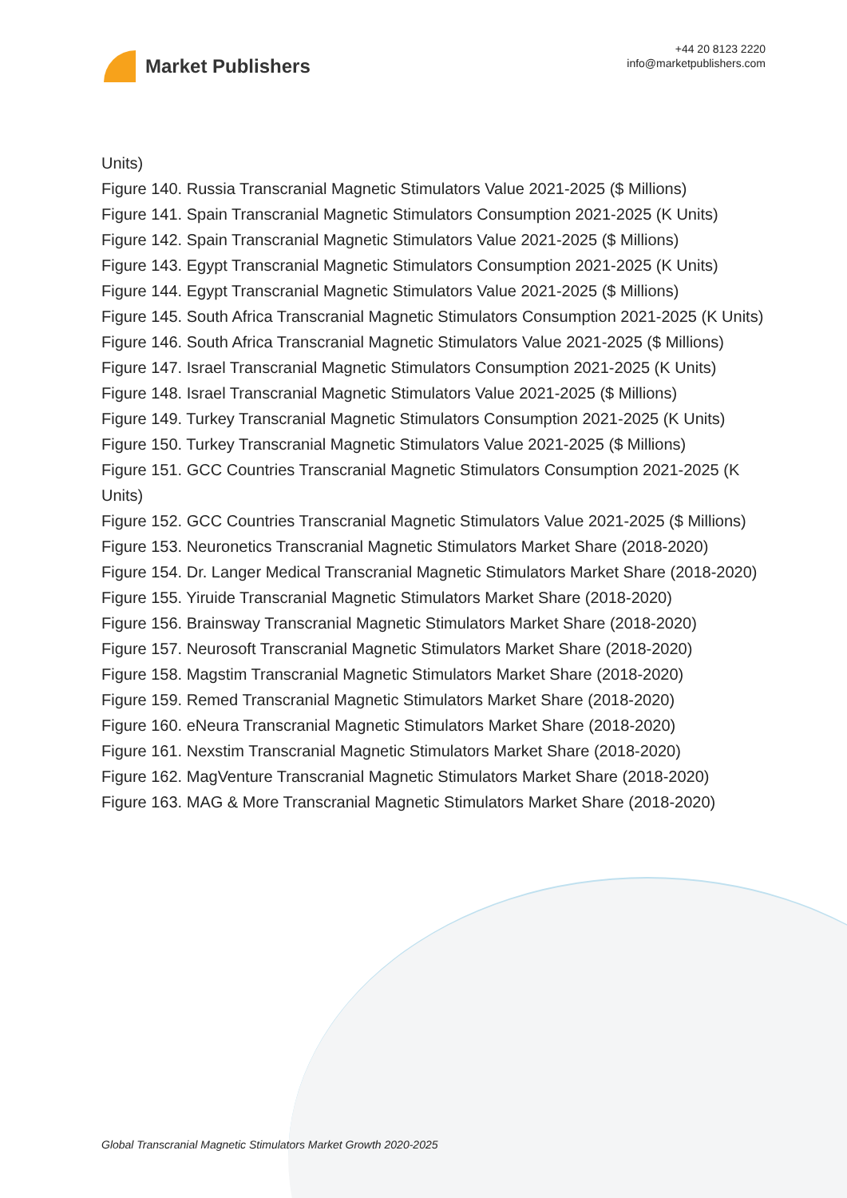Market Publishers
+44 20 8123 2220
info@marketpublishers.com
Units)
Figure 140. Russia Transcranial Magnetic Stimulators Value 2021-2025 ($ Millions)
Figure 141. Spain Transcranial Magnetic Stimulators Consumption 2021-2025 (K Units)
Figure 142. Spain Transcranial Magnetic Stimulators Value 2021-2025 ($ Millions)
Figure 143. Egypt Transcranial Magnetic Stimulators Consumption 2021-2025 (K Units)
Figure 144. Egypt Transcranial Magnetic Stimulators Value 2021-2025 ($ Millions)
Figure 145. South Africa Transcranial Magnetic Stimulators Consumption 2021-2025 (K Units)
Figure 146. South Africa Transcranial Magnetic Stimulators Value 2021-2025 ($ Millions)
Figure 147. Israel Transcranial Magnetic Stimulators Consumption 2021-2025 (K Units)
Figure 148. Israel Transcranial Magnetic Stimulators Value 2021-2025 ($ Millions)
Figure 149. Turkey Transcranial Magnetic Stimulators Consumption 2021-2025 (K Units)
Figure 150. Turkey Transcranial Magnetic Stimulators Value 2021-2025 ($ Millions)
Figure 151. GCC Countries Transcranial Magnetic Stimulators Consumption 2021-2025 (K Units)
Figure 152. GCC Countries Transcranial Magnetic Stimulators Value 2021-2025 ($ Millions)
Figure 153. Neuronetics Transcranial Magnetic Stimulators Market Share (2018-2020)
Figure 154. Dr. Langer Medical Transcranial Magnetic Stimulators Market Share (2018-2020)
Figure 155. Yiruide Transcranial Magnetic Stimulators Market Share (2018-2020)
Figure 156. Brainsway Transcranial Magnetic Stimulators Market Share (2018-2020)
Figure 157. Neurosoft Transcranial Magnetic Stimulators Market Share (2018-2020)
Figure 158. Magstim Transcranial Magnetic Stimulators Market Share (2018-2020)
Figure 159. Remed Transcranial Magnetic Stimulators Market Share (2018-2020)
Figure 160. eNeura Transcranial Magnetic Stimulators Market Share (2018-2020)
Figure 161. Nexstim Transcranial Magnetic Stimulators Market Share (2018-2020)
Figure 162. MagVenture Transcranial Magnetic Stimulators Market Share (2018-2020)
Figure 163. MAG & More Transcranial Magnetic Stimulators Market Share (2018-2020)
Global Transcranial Magnetic Stimulators Market Growth 2020-2025